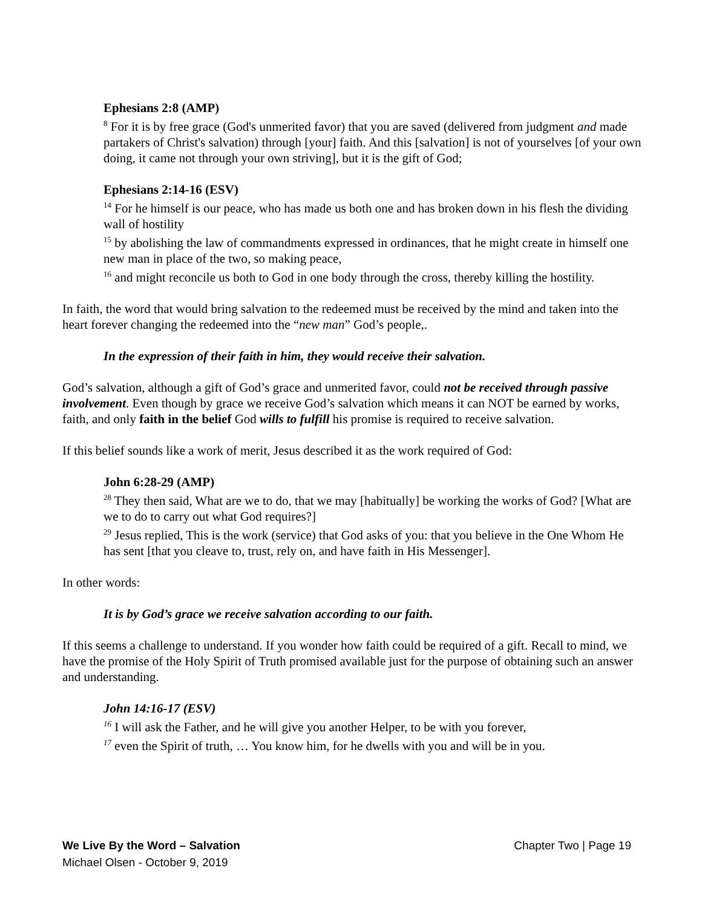Ephesians 2:8 (AMP)
<sup>8</sup> For it is by free grace (God's unmerited favor) that you are saved (delivered from judgment and made partakers of Christ's salvation) through [your] faith. And this [salvation] is not of yourselves [of your own doing, it came not through your own striving], but it is the gift of God;
Ephesians 2:14-16 (ESV)
<sup>14</sup> For he himself is our peace, who has made us both one and has broken down in his flesh the dividing wall of hostility
<sup>15</sup> by abolishing the law of commandments expressed in ordinances, that he might create in himself one new man in place of the two, so making peace,
<sup>16</sup> and might reconcile us both to God in one body through the cross, thereby killing the hostility.
In faith, the word that would bring salvation to the redeemed must be received by the mind and taken into the heart forever changing the redeemed into the “new man” God’s people,.
In the expression of their faith in him, they would receive their salvation.
God’s salvation, although a gift of God’s grace and unmerited favor, could not be received through passive involvement. Even though by grace we receive God’s salvation which means it can NOT be earned by works, faith, and only faith in the belief God wills to fulfill his promise is required to receive salvation.
If this belief sounds like a work of merit, Jesus described it as the work required of God:
John 6:28-29 (AMP)
<sup>28</sup> They then said, What are we to do, that we may [habitually] be working the works of God? [What are we to do to carry out what God requires?]
<sup>29</sup> Jesus replied, This is the work (service) that God asks of you: that you believe in the One Whom He has sent [that you cleave to, trust, rely on, and have faith in His Messenger].
In other words:
It is by God’s grace we receive salvation according to our faith.
If this seems a challenge to understand. If you wonder how faith could be required of a gift. Recall to mind, we have the promise of the Holy Spirit of Truth promised available just for the purpose of obtaining such an answer and understanding.
John 14:16-17 (ESV)
<sup>16</sup> I will ask the Father, and he will give you another Helper, to be with you forever,
<sup>17</sup> even the Spirit of truth, … You know him, for he dwells with you and will be in you.
We Live By the Word – Salvation Chapter Two | Page 19
Michael Olsen - October 9, 2019